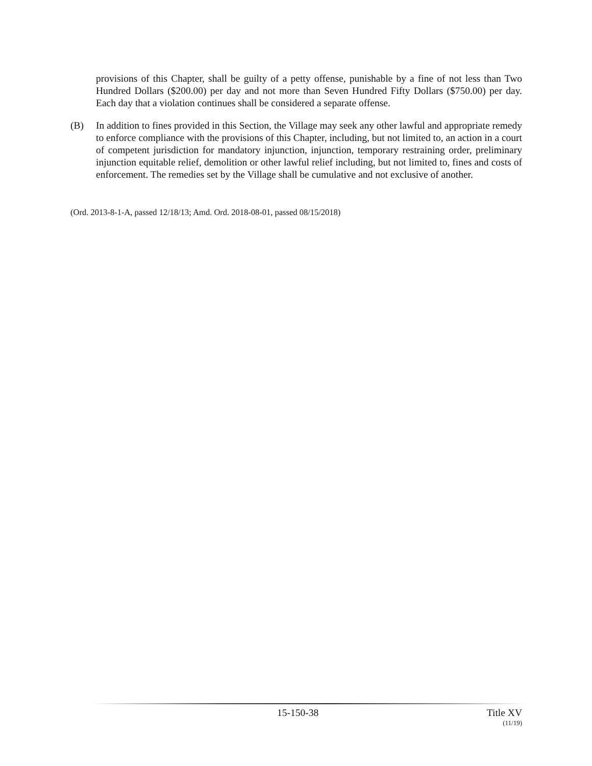provisions of this Chapter, shall be guilty of a petty offense, punishable by a fine of not less than Two Hundred Dollars ($200.00) per day and not more than Seven Hundred Fifty Dollars ($750.00) per day. Each day that a violation continues shall be considered a separate offense.
(B) In addition to fines provided in this Section, the Village may seek any other lawful and appropriate remedy to enforce compliance with the provisions of this Chapter, including, but not limited to, an action in a court of competent jurisdiction for mandatory injunction, injunction, temporary restraining order, preliminary injunction equitable relief, demolition or other lawful relief including, but not limited to, fines and costs of enforcement. The remedies set by the Village shall be cumulative and not exclusive of another.
(Ord. 2013-8-1-A, passed 12/18/13; Amd. Ord. 2018-08-01, passed 08/15/2018)
15-150-38 Title XV
(11/19)